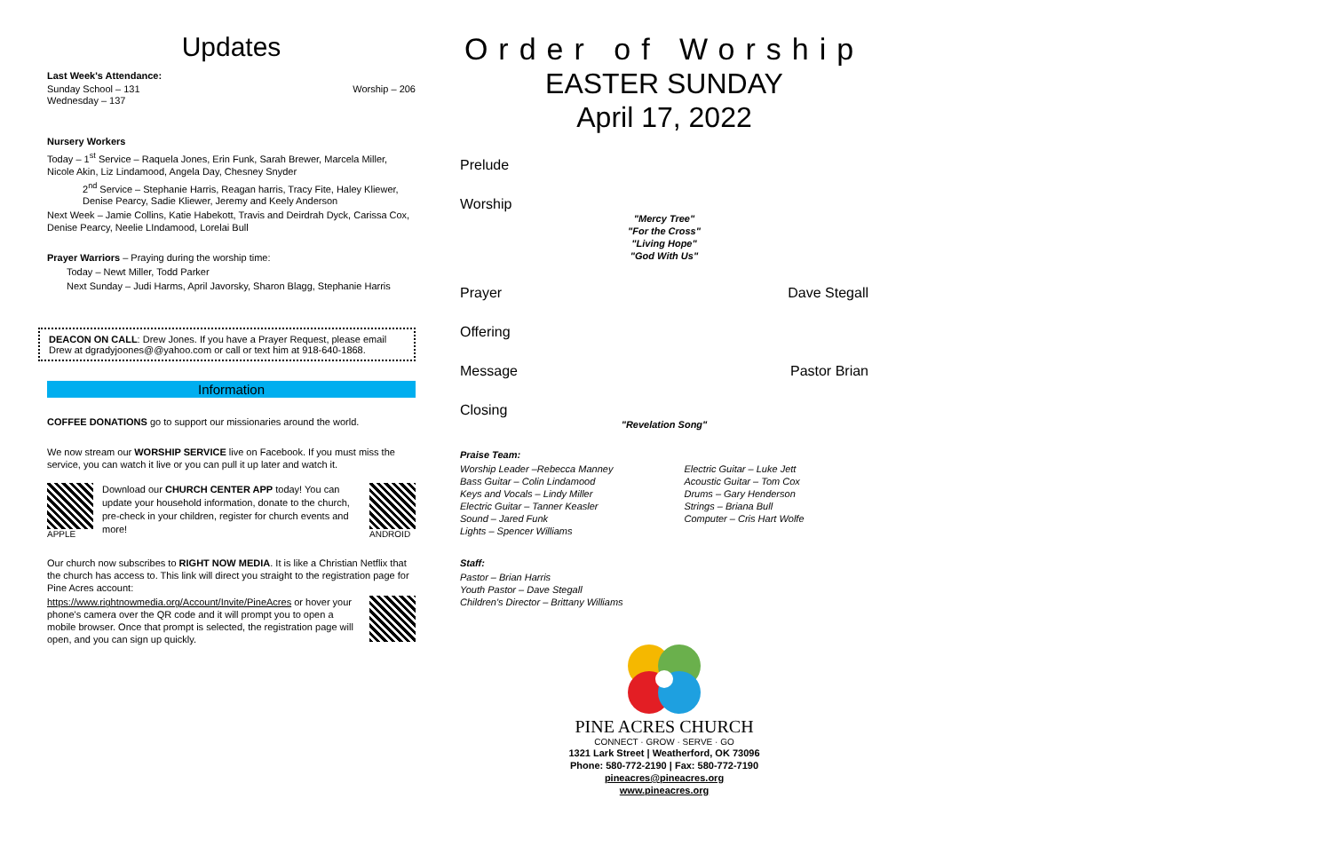Updates
Last Week's Attendance:
Sunday School – 131 Worship – 206
Wednesday – 137
Nursery Workers
Today – 1<sup>st</sup> Service – Raquela Jones, Erin Funk, Sarah Brewer, Marcela Miller, Nicole Akin, Liz Lindamood, Angela Day, Chesney Snyder
2<sup>nd</sup> Service – Stephanie Harris, Reagan harris, Tracy Fite, Haley Kliewer, Denise Pearcy, Sadie Kliewer, Jeremy and Keely Anderson
Next Week – Jamie Collins, Katie Habekott, Travis and Deirdrah Dyck, Carissa Cox, Denise Pearcy, Neelie LIndamood, Lorelai Bull
Prayer Warriors – Praying during the worship time:
Today – Newt Miller, Todd Parker
Next Sunday – Judi Harms, April Javorsky, Sharon Blagg, Stephanie Harris
DEACON ON CALL: Drew Jones. If you have a Prayer Request, please email Drew at dgradyjoones@@yahoo.com or call or text him at 918-640-1868.
Information
COFFEE DONATIONS go to support our missionaries around the world.
We now stream our WORSHIP SERVICE live on Facebook. If you must miss the service, you can watch it live or you can pull it up later and watch it.
APPLE
Download our CHURCH CENTER APP today! You can update your household information, donate to the church, pre-check in your children, register for church events and more!
ANDROID
Our church now subscribes to RIGHT NOW MEDIA. It is like a Christian Netflix that the church has access to. This link will direct you straight to the registration page for Pine Acres account:
https://www.rightnowmedia.org/Account/Invite/PineAcres or hover your phone's camera over the QR code and it will prompt you to open a mobile browser. Once that prompt is selected, the registration page will open, and you can sign up quickly.
Order of Worship
EASTER SUNDAY
April 17, 2022
Prelude
Worship
"Mercy Tree"
"For the Cross"
"Living Hope"
"God With Us"
Prayer Dave Stegall
Offering
Message Pastor Brian
Closing
"Revelation Song"
Praise Team:
Worship Leader –Rebecca Manney
Bass Guitar – Colin Lindamood
Keys and Vocals – Lindy Miller
Electric Guitar – Tanner Keasler
Sound – Jared Funk
Lights – Spencer Williams
Electric Guitar – Luke Jett
Acoustic Guitar – Tom Cox
Drums – Gary Henderson
Strings – Briana Bull
Computer – Cris Hart Wolfe
Staff:
Pastor – Brian Harris
Youth Pastor – Dave Stegall
Children's Director – Brittany Williams
PINE ACRES CHURCH
CONNECT · GROW · SERVE · GO
1321 Lark Street | Weatherford, OK 73096
Phone: 580-772-2190 | Fax: 580-772-7190
pineacres@pineacres.org
www.pineacres.org